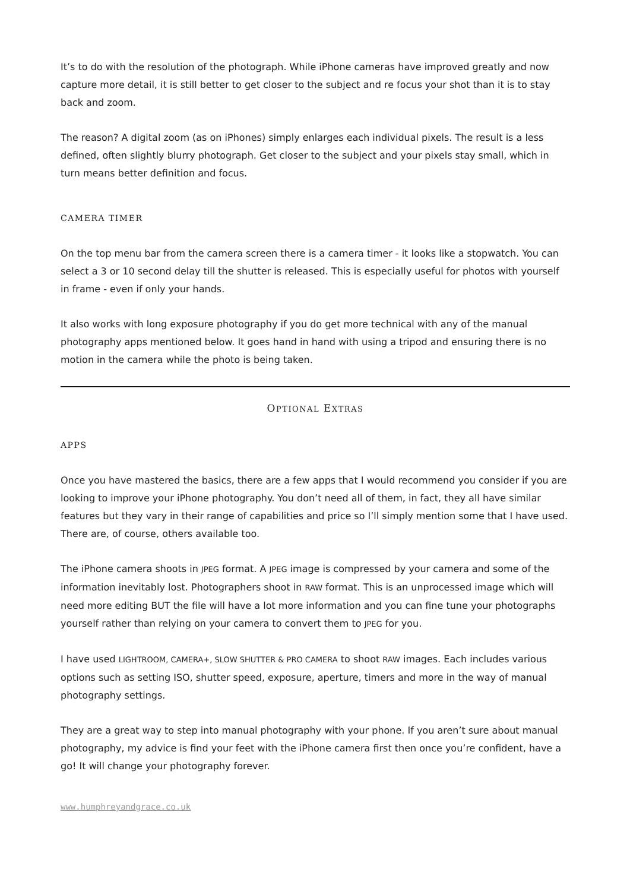It’s to do with the resolution of the photograph. While iPhone cameras have improved greatly and now capture more detail, it is still better to get closer to the subject and re focus your shot than it is to stay back and zoom.
The reason? A digital zoom (as on iPhones) simply enlarges each individual pixels. The result is a less defined, often slightly blurry photograph. Get closer to the subject and your pixels stay small, which in turn means better definition and focus.
CAMERA TIMER
On the top menu bar from the camera screen there is a camera timer - it looks like a stopwatch. You can select a 3 or 10 second delay till the shutter is released. This is especially useful for photos with yourself in frame - even if only your hands.
It also works with long exposure photography if you do get more technical with any of the manual photography apps mentioned below. It goes hand in hand with using a tripod and ensuring there is no motion in the camera while the photo is being taken.
OPTIONAL EXTRAS
APPS
Once you have mastered the basics, there are a few apps that I would recommend you consider if you are looking to improve your iPhone photography. You don’t need all of them, in fact, they all have similar features but they vary in their range of capabilities and price so I’ll simply mention some that I have used. There are, of course, others available too.
The iPhone camera shoots in JPEG format. A JPEG image is compressed by your camera and some of the information inevitably lost. Photographers shoot in RAW format. This is an unprocessed image which will need more editing BUT the file will have a lot more information and you can fine tune your photographs yourself rather than relying on your camera to convert them to JPEG for you.
I have used LIGHTROOM, CAMERA+, SLOW SHUTTER & PRO CAMERA to shoot RAW images. Each includes various options such as setting ISO, shutter speed, exposure, aperture, timers and more in the way of manual photography settings.
They are a great way to step into manual photography with your phone. If you aren’t sure about manual photography, my advice is find your feet with the iPhone camera first then once you’re confident, have a go! It will change your photography forever.
www.humphreyandgrace.co.uk